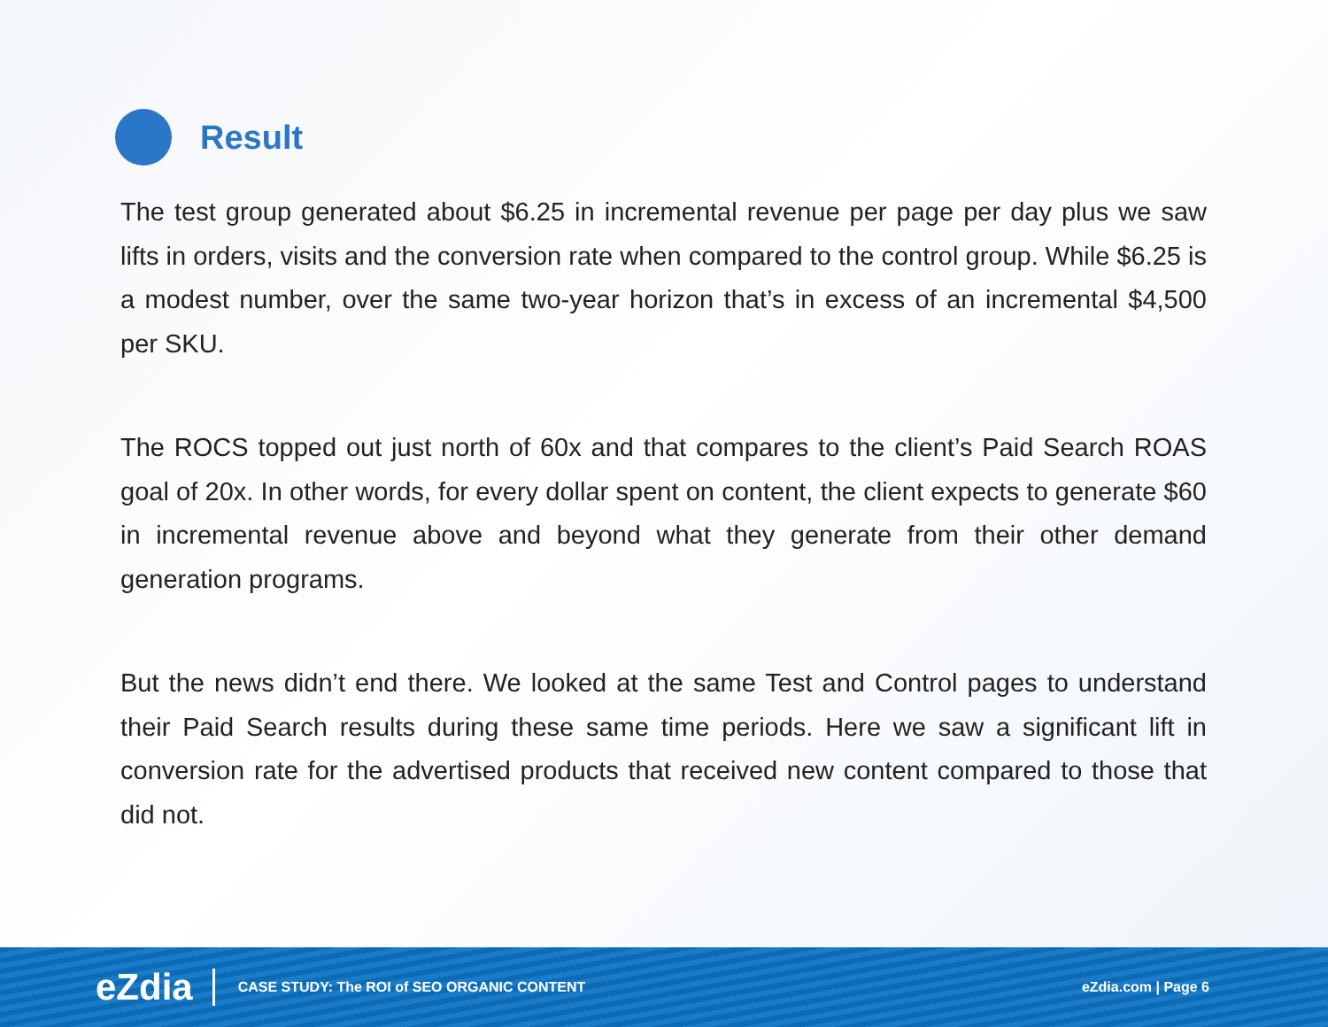Result
The test group generated about $6.25 in incremental revenue per page per day plus we saw lifts in orders, visits and the conversion rate when compared to the control group. While $6.25 is a modest number, over the same two-year horizon that’s in excess of an incremental $4,500 per SKU.
The ROCS topped out just north of 60x and that compares to the client’s Paid Search ROAS goal of 20x. In other words, for every dollar spent on content, the client expects to generate $60 in incremental revenue above and beyond what they generate from their other demand generation programs.
But the news didn’t end there. We looked at the same Test and Control pages to understand their Paid Search results during these same time periods. Here we saw a significant lift in conversion rate for the advertised products that received new content compared to those that did not.
eZdia CASE STUDY: The ROI of SEO ORGANIC CONTENT eZdia.com | Page 6